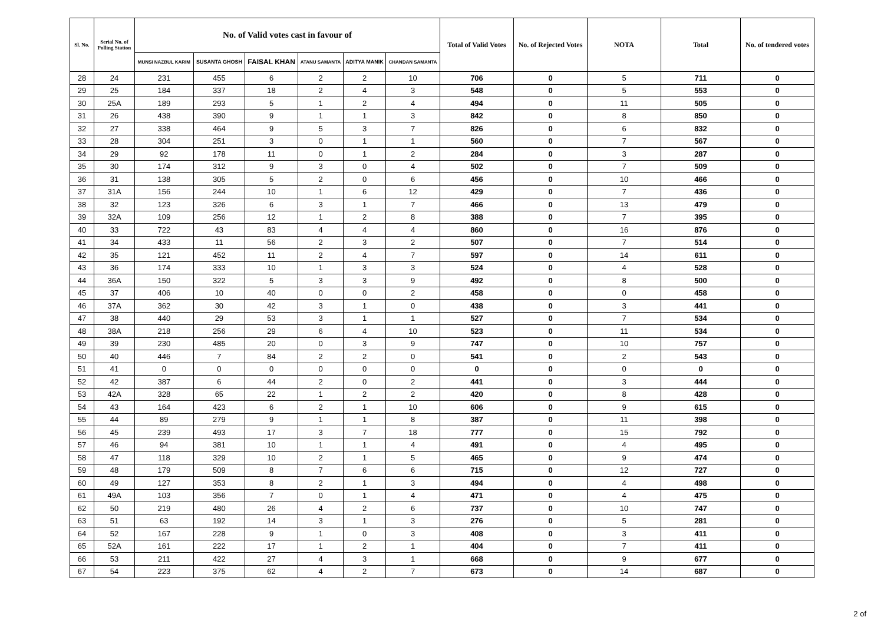| Sl. No. | Serial No. of Polling Station | No. of Valid votes cast in favour of | | | | | | Total of Valid Votes | No. of Rejected Votes | NOTA | Total | No. of tendered votes |
| --- | --- | --- | --- | --- | --- | --- | --- | --- | --- | --- | --- | --- |
| | | MUNSI NAZBUL KARIM | SUSANTA GHOSH | FAISAL KHAN | ATANU SAMANTA | ADITYA MANIK | CHANDAN SAMANTA | | | | | |
| 28 | 24 | 231 | 455 | 6 | 2 | 2 | 10 | 706 | 0 | 5 | 711 | 0 |
| 29 | 25 | 184 | 337 | 18 | 2 | 4 | 3 | 548 | 0 | 5 | 553 | 0 |
| 30 | 25A | 189 | 293 | 5 | 1 | 2 | 4 | 494 | 0 | 11 | 505 | 0 |
| 31 | 26 | 438 | 390 | 9 | 1 | 1 | 3 | 842 | 0 | 8 | 850 | 0 |
| 32 | 27 | 338 | 464 | 9 | 5 | 3 | 7 | 826 | 0 | 6 | 832 | 0 |
| 33 | 28 | 304 | 251 | 3 | 0 | 1 | 1 | 560 | 0 | 7 | 567 | 0 |
| 34 | 29 | 92 | 178 | 11 | 0 | 1 | 2 | 284 | 0 | 3 | 287 | 0 |
| 35 | 30 | 174 | 312 | 9 | 3 | 0 | 4 | 502 | 0 | 7 | 509 | 0 |
| 36 | 31 | 138 | 305 | 5 | 2 | 0 | 6 | 456 | 0 | 10 | 466 | 0 |
| 37 | 31A | 156 | 244 | 10 | 1 | 6 | 12 | 429 | 0 | 7 | 436 | 0 |
| 38 | 32 | 123 | 326 | 6 | 3 | 1 | 7 | 466 | 0 | 13 | 479 | 0 |
| 39 | 32A | 109 | 256 | 12 | 1 | 2 | 8 | 388 | 0 | 7 | 395 | 0 |
| 40 | 33 | 722 | 43 | 83 | 4 | 4 | 4 | 860 | 0 | 16 | 876 | 0 |
| 41 | 34 | 433 | 11 | 56 | 2 | 3 | 2 | 507 | 0 | 7 | 514 | 0 |
| 42 | 35 | 121 | 452 | 11 | 2 | 4 | 7 | 597 | 0 | 14 | 611 | 0 |
| 43 | 36 | 174 | 333 | 10 | 1 | 3 | 3 | 524 | 0 | 4 | 528 | 0 |
| 44 | 36A | 150 | 322 | 5 | 3 | 3 | 9 | 492 | 0 | 8 | 500 | 0 |
| 45 | 37 | 406 | 10 | 40 | 0 | 0 | 2 | 458 | 0 | 0 | 458 | 0 |
| 46 | 37A | 362 | 30 | 42 | 3 | 1 | 0 | 438 | 0 | 3 | 441 | 0 |
| 47 | 38 | 440 | 29 | 53 | 3 | 1 | 1 | 527 | 0 | 7 | 534 | 0 |
| 48 | 38A | 218 | 256 | 29 | 6 | 4 | 10 | 523 | 0 | 11 | 534 | 0 |
| 49 | 39 | 230 | 485 | 20 | 0 | 3 | 9 | 747 | 0 | 10 | 757 | 0 |
| 50 | 40 | 446 | 7 | 84 | 2 | 2 | 0 | 541 | 0 | 2 | 543 | 0 |
| 51 | 41 | 0 | 0 | 0 | 0 | 0 | 0 | 0 | 0 | 0 | 0 | 0 |
| 52 | 42 | 387 | 6 | 44 | 2 | 0 | 2 | 441 | 0 | 3 | 444 | 0 |
| 53 | 42A | 328 | 65 | 22 | 1 | 2 | 2 | 420 | 0 | 8 | 428 | 0 |
| 54 | 43 | 164 | 423 | 6 | 2 | 1 | 10 | 606 | 0 | 9 | 615 | 0 |
| 55 | 44 | 89 | 279 | 9 | 1 | 1 | 8 | 387 | 0 | 11 | 398 | 0 |
| 56 | 45 | 239 | 493 | 17 | 3 | 7 | 18 | 777 | 0 | 15 | 792 | 0 |
| 57 | 46 | 94 | 381 | 10 | 1 | 1 | 4 | 491 | 0 | 4 | 495 | 0 |
| 58 | 47 | 118 | 329 | 10 | 2 | 1 | 5 | 465 | 0 | 9 | 474 | 0 |
| 59 | 48 | 179 | 509 | 8 | 7 | 6 | 6 | 715 | 0 | 12 | 727 | 0 |
| 60 | 49 | 127 | 353 | 8 | 2 | 1 | 3 | 494 | 0 | 4 | 498 | 0 |
| 61 | 49A | 103 | 356 | 7 | 0 | 1 | 4 | 471 | 0 | 4 | 475 | 0 |
| 62 | 50 | 219 | 480 | 26 | 4 | 2 | 6 | 737 | 0 | 10 | 747 | 0 |
| 63 | 51 | 63 | 192 | 14 | 3 | 1 | 3 | 276 | 0 | 5 | 281 | 0 |
| 64 | 52 | 167 | 228 | 9 | 1 | 0 | 3 | 408 | 0 | 3 | 411 | 0 |
| 65 | 52A | 161 | 222 | 17 | 1 | 2 | 1 | 404 | 0 | 7 | 411 | 0 |
| 66 | 53 | 211 | 422 | 27 | 4 | 3 | 1 | 668 | 0 | 9 | 677 | 0 |
| 67 | 54 | 223 | 375 | 62 | 4 | 2 | 7 | 673 | 0 | 14 | 687 | 0 |
2 of